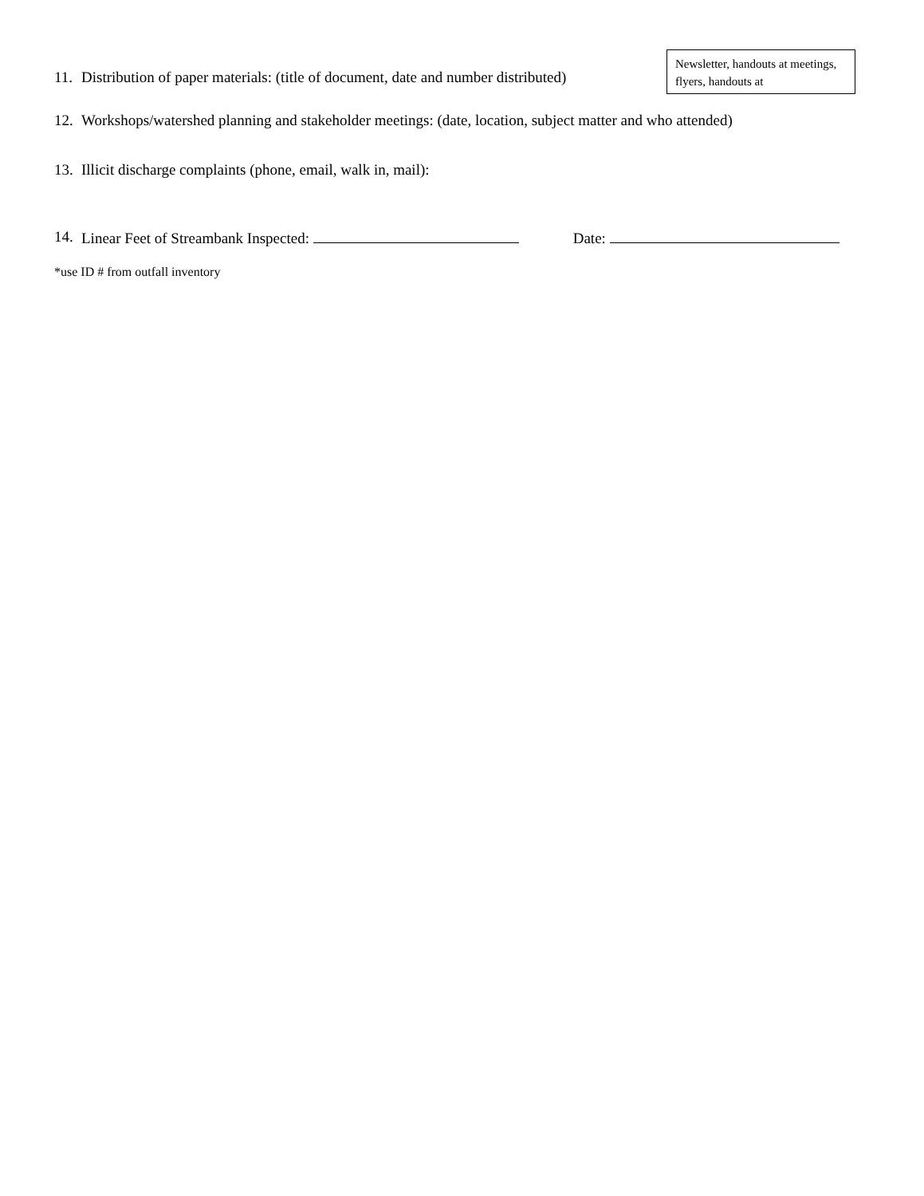11. Distribution of paper materials: (title of document, date and number distributed)
Newsletter, handouts at meetings, flyers, handouts at
12. Workshops/watershed planning and stakeholder meetings: (date, location, subject matter and who attended)
13. Illicit discharge complaints (phone, email, walk in, mail):
14. Linear Feet of Streambank Inspected: Date:
*use ID # from outfall inventory